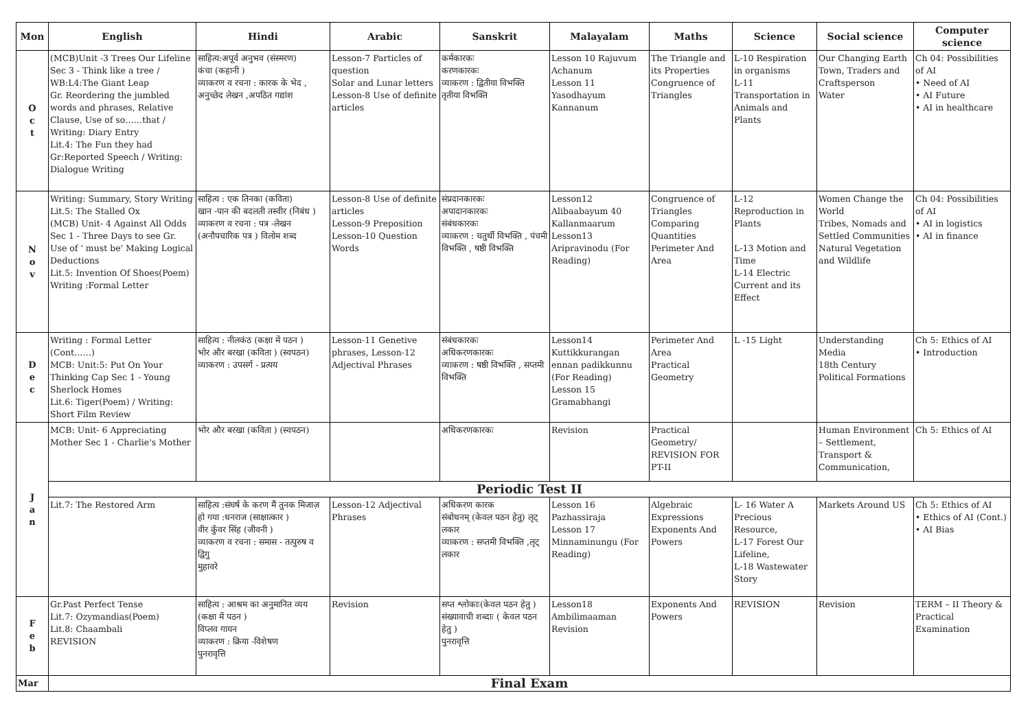| Mon | English | Hindi | Arabic | Sanskrit | Malayalam | Maths | Science | Social science | Computer science |
| --- | --- | --- | --- | --- | --- | --- | --- | --- | --- |
| O c t | (MCB)Unit -3 Trees Our Lifeline Sec 3 - Think like a tree / WB:L4:The Giant Leap Gr. Reordering the jumbled words and phrases, Relative Clause, Use of so……that / Writing: Diary Entry Lit.4: The Fun they had Gr:Reported Speech / Writing: Dialogue Writing | साहित्य:अपूर्व अनुभव (संस्मरण) कंचा (कहानी ) व्याकरण व रचना : कारक के भेद , अनुच्छेद लेखन ,अपठित गद्यांश | Lesson-7 Particles of question Solar and Lunar letters Lesson-8 Use of definite articles | कर्मकारकः करणकारकः व्याकरण : द्वितीया विभक्ति तृतीया विभक्ति | Lesson 10 Rajuvum Achanum Lesson 11 Yasodhayum Kannanum | The Triangle and its Properties Congruence of Triangles | L-10 Respiration in organisms L-11 Transportation in Animals and Plants | Our Changing Earth Town, Traders and Craftsperson Water | Ch 04: Possibilities of AI • Need of AI • AI Future • AI in healthcare |
| N o v | Writing: Summary, Story Writing Lit.5: The Stalled Ox (MCB) Unit- 4 Against All Odds Sec 1 - Three Days to see Gr. Use of ' must be' Making Logical Deductions Lit.5: Invention Of Shoes(Poem) Writing :Formal Letter | साहित्य : एक तिनका (कविता) खान -पान की बदलती तस्वीर (निबंध ) व्याकरण व रचना : पत्र -लेखन (अनौपचारिक पत्र ) विलोम शब्द | Lesson-8 Use of definite articles Lesson-9 Preposition Lesson-10 Question Words | संप्रदानकारकः अपादानकारकः संबंधकारकः व्याकरण : चतुर्थी विभक्ति , पंचमी विभक्ति , षष्ठी विभक्ति | Lesson12 Alibaabayum 40 Kallanmaarum Lesson13 Aripravinodu (For Reading) | Congruence of Triangles Comparing Quantities Perimeter And Area | L-12 Reproduction in Plants L-13 Motion and Time L-14 Electric Current and its Effect | Women Change the World Tribes, Nomads and Settled Communities Natural Vegetation and Wildlife | Ch 04: Possibilities of AI • AI in logistics • AI in finance |
| D e c | Writing : Formal Letter (Cont……) MCB: Unit:5: Put On Your Thinking Cap Sec 1 - Young Sherlock Homes Lit.6: Tiger(Poem) / Writing: Short Film Review | साहित्य : नीलकंठ (कक्षा में पठन ) भोर और बरखा (कविता ) (स्वपठन) व्याकरण : उपसर्ग - प्रत्यय | Lesson-11 Genetive phrases, Lesson-12 Adjectival Phrases | संबंधकारकः अधिकरणकारकः व्याकरण : षष्ठी विभक्ति , सप्तमी विभक्ति | Lesson14 Kuttikkurangan ennan padikkunnu (For Reading) Lesson 15 Gramabhangi | Perimeter And Area Practical Geometry | L -15 Light | Understanding Media 18th Century Political Formations | Ch 5: Ethics of AI • Introduction |
| J a n | MCB: Unit- 6 Appreciating Mother Sec 1 - Charlie's Mother | भोर और बरखा (कविता ) (स्वपठन) | | अधिकरणकारकः | Revision | Practical Geometry/ REVISION FOR PT-II | | Human Environment – Settlement, Transport & Communication, | Ch 5: Ethics of AI |
| | Periodic Test II | | | | | | | | |
| | Lit.7: The Restored Arm | साहित्य :संघर्ष के करण मैं तुनक मिजाज़ हो गया :धनराज (साक्षात्कार ) वीर कुँवर सिंह (जीवनी ) व्याकरण व रचना : समास - तत्पुरुष व द्विगु मुहावरे | Lesson-12 Adjectival Phrases | अधिकरण कारक संबोधनम् (केवल पठन हेतु) लृट् लकार व्याकरण : सप्तमी विभक्ति ,लृट् लकार | Lesson 16 Pazhassiraja Lesson 17 Minnaminungu (For Reading) | Algebraic Expressions Exponents And Powers | L- 16 Water A Precious Resource, L-17 Forest Our Lifeline, L-18 Wastewater Story | Markets Around US | Ch 5: Ethics of AI • Ethics of AI (Cont.) • AI Bias |
| F e b | Gr.Past Perfect Tense Lit.7: Ozymandias(Poem) Lit.8: Chaambali REVISION | साहित्य : आश्रम का अनुमानित व्यय (कक्षा में पठन ) विप्लव गायन व्याकरण : क्रिया -विशेषण पुनरावृत्ति | Revision | सप्त श्लोकाः(केवल पठन हेतु ) संख्यावाची शब्दाः ( केवल पठन हेतु ) पुनरावृत्ति | Lesson18 Ambilimaaman Revision | Exponents And Powers | REVISION | Revision | TERM – II Theory & Practical Examination |
| Mar | Final Exam | | | | | | | | |